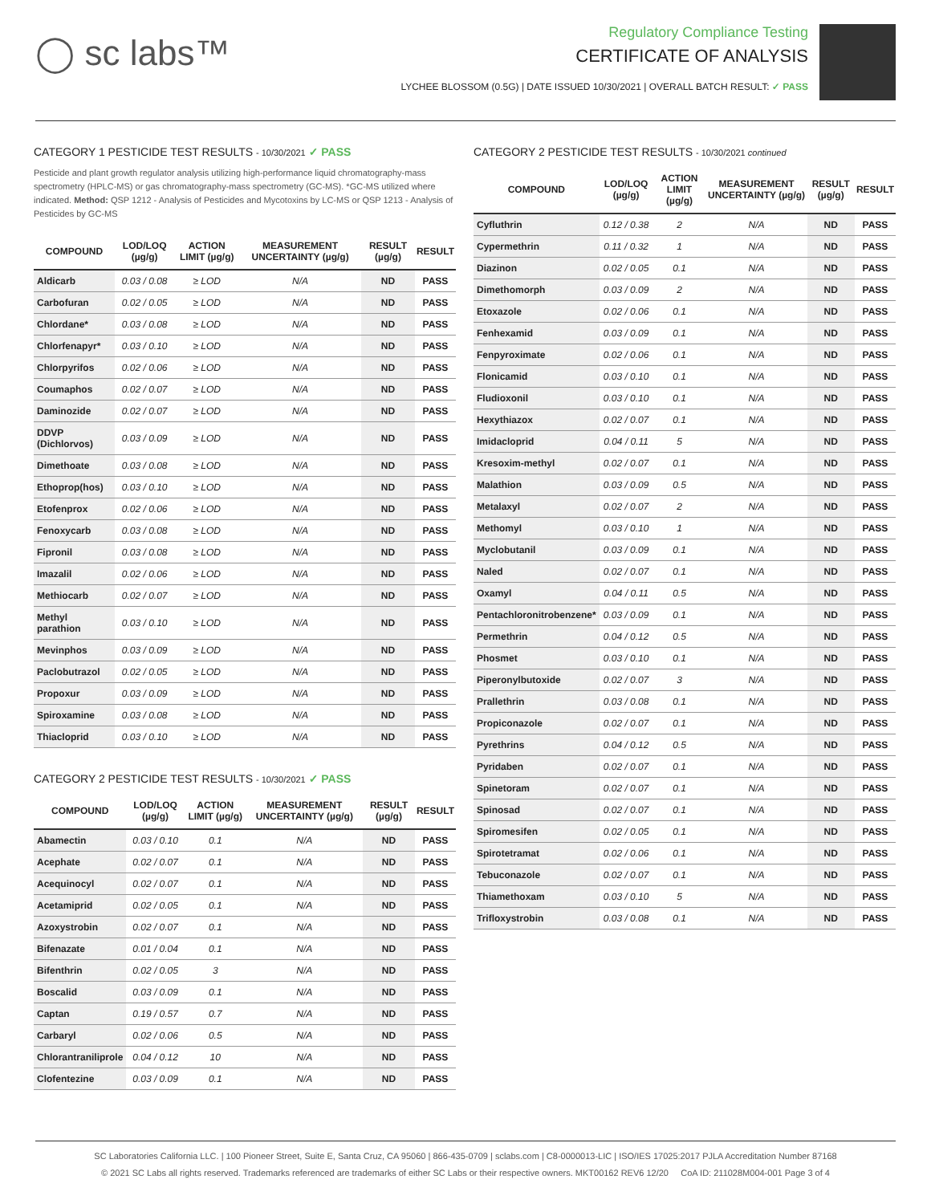◯ sc labs™
Regulatory Compliance Testing
CERTIFICATE OF ANALYSIS
LYCHEE BLOSSOM (0.5G) | DATE ISSUED 10/30/2021 | OVERALL BATCH RESULT: ✓ PASS
CATEGORY 1 PESTICIDE TEST RESULTS - 10/30/2021 ✓ PASS
Pesticide and plant growth regulator analysis utilizing high-performance liquid chromatography-mass spectrometry (HPLC-MS) or gas chromatography-mass spectrometry (GC-MS). *GC-MS utilized where indicated. Method: QSP 1212 - Analysis of Pesticides and Mycotoxins by LC-MS or QSP 1213 - Analysis of Pesticides by GC-MS
| COMPOUND | LOD/LOQ (µg/g) | ACTION LIMIT (µg/g) | MEASUREMENT UNCERTAINTY (µg/g) | RESULT (µg/g) | RESULT |
| --- | --- | --- | --- | --- | --- |
| Aldicarb | 0.03 / 0.08 | ≥ LOD | N/A | ND | PASS |
| Carbofuran | 0.02 / 0.05 | ≥ LOD | N/A | ND | PASS |
| Chlordane* | 0.03 / 0.08 | ≥ LOD | N/A | ND | PASS |
| Chlorfenapyr* | 0.03 / 0.10 | ≥ LOD | N/A | ND | PASS |
| Chlorpyrifos | 0.02 / 0.06 | ≥ LOD | N/A | ND | PASS |
| Coumaphos | 0.02 / 0.07 | ≥ LOD | N/A | ND | PASS |
| Daminozide | 0.02 / 0.07 | ≥ LOD | N/A | ND | PASS |
| DDVP (Dichlorvos) | 0.03 / 0.09 | ≥ LOD | N/A | ND | PASS |
| Dimethoate | 0.03 / 0.08 | ≥ LOD | N/A | ND | PASS |
| Ethoprop(hos) | 0.03 / 0.10 | ≥ LOD | N/A | ND | PASS |
| Etofenprox | 0.02 / 0.06 | ≥ LOD | N/A | ND | PASS |
| Fenoxycarb | 0.03 / 0.08 | ≥ LOD | N/A | ND | PASS |
| Fipronil | 0.03 / 0.08 | ≥ LOD | N/A | ND | PASS |
| Imazalil | 0.02 / 0.06 | ≥ LOD | N/A | ND | PASS |
| Methiocarb | 0.02 / 0.07 | ≥ LOD | N/A | ND | PASS |
| Methyl parathion | 0.03 / 0.10 | ≥ LOD | N/A | ND | PASS |
| Mevinphos | 0.03 / 0.09 | ≥ LOD | N/A | ND | PASS |
| Paclobutrazol | 0.02 / 0.05 | ≥ LOD | N/A | ND | PASS |
| Propoxur | 0.03 / 0.09 | ≥ LOD | N/A | ND | PASS |
| Spiroxamine | 0.03 / 0.08 | ≥ LOD | N/A | ND | PASS |
| Thiacloprid | 0.03 / 0.10 | ≥ LOD | N/A | ND | PASS |
CATEGORY 2 PESTICIDE TEST RESULTS - 10/30/2021 ✓ PASS
| COMPOUND | LOD/LOQ (µg/g) | ACTION LIMIT (µg/g) | MEASUREMENT UNCERTAINTY (µg/g) | RESULT (µg/g) | RESULT |
| --- | --- | --- | --- | --- | --- |
| Abamectin | 0.03 / 0.10 | 0.1 | N/A | ND | PASS |
| Acephate | 0.02 / 0.07 | 0.1 | N/A | ND | PASS |
| Acequinocyl | 0.02 / 0.07 | 0.1 | N/A | ND | PASS |
| Acetamiprid | 0.02 / 0.05 | 0.1 | N/A | ND | PASS |
| Azoxystrobin | 0.02 / 0.07 | 0.1 | N/A | ND | PASS |
| Bifenazate | 0.01 / 0.04 | 0.1 | N/A | ND | PASS |
| Bifenthrin | 0.02 / 0.05 | 3 | N/A | ND | PASS |
| Boscalid | 0.03 / 0.09 | 0.1 | N/A | ND | PASS |
| Captan | 0.19 / 0.57 | 0.7 | N/A | ND | PASS |
| Carbaryl | 0.02 / 0.06 | 0.5 | N/A | ND | PASS |
| Chlorantraniliprole | 0.04 / 0.12 | 10 | N/A | ND | PASS |
| Clofentezine | 0.03 / 0.09 | 0.1 | N/A | ND | PASS |
CATEGORY 2 PESTICIDE TEST RESULTS - 10/30/2021 continued
| COMPOUND | LOD/LOQ (µg/g) | ACTION LIMIT (µg/g) | MEASUREMENT UNCERTAINTY (µg/g) | RESULT (µg/g) | RESULT |
| --- | --- | --- | --- | --- | --- |
| Cyfluthrin | 0.12 / 0.38 | 2 | N/A | ND | PASS |
| Cypermethrin | 0.11 / 0.32 | 1 | N/A | ND | PASS |
| Diazinon | 0.02 / 0.05 | 0.1 | N/A | ND | PASS |
| Dimethomorph | 0.03 / 0.09 | 2 | N/A | ND | PASS |
| Etoxazole | 0.02 / 0.06 | 0.1 | N/A | ND | PASS |
| Fenhexamid | 0.03 / 0.09 | 0.1 | N/A | ND | PASS |
| Fenpyroximate | 0.02 / 0.06 | 0.1 | N/A | ND | PASS |
| Flonicamid | 0.03 / 0.10 | 0.1 | N/A | ND | PASS |
| Fludioxonil | 0.03 / 0.10 | 0.1 | N/A | ND | PASS |
| Hexythiazox | 0.02 / 0.07 | 0.1 | N/A | ND | PASS |
| Imidacloprid | 0.04 / 0.11 | 5 | N/A | ND | PASS |
| Kresoxim-methyl | 0.02 / 0.07 | 0.1 | N/A | ND | PASS |
| Malathion | 0.03 / 0.09 | 0.5 | N/A | ND | PASS |
| Metalaxyl | 0.02 / 0.07 | 2 | N/A | ND | PASS |
| Methomyl | 0.03 / 0.10 | 1 | N/A | ND | PASS |
| Myclobutanil | 0.03 / 0.09 | 0.1 | N/A | ND | PASS |
| Naled | 0.02 / 0.07 | 0.1 | N/A | ND | PASS |
| Oxamyl | 0.04 / 0.11 | 0.5 | N/A | ND | PASS |
| Pentachloronitrobenzene* | 0.03 / 0.09 | 0.1 | N/A | ND | PASS |
| Permethrin | 0.04 / 0.12 | 0.5 | N/A | ND | PASS |
| Phosmet | 0.03 / 0.10 | 0.1 | N/A | ND | PASS |
| Piperonylbutoxide | 0.02 / 0.07 | 3 | N/A | ND | PASS |
| Prallethrin | 0.03 / 0.08 | 0.1 | N/A | ND | PASS |
| Propiconazole | 0.02 / 0.07 | 0.1 | N/A | ND | PASS |
| Pyrethrins | 0.04 / 0.12 | 0.5 | N/A | ND | PASS |
| Pyridaben | 0.02 / 0.07 | 0.1 | N/A | ND | PASS |
| Spinetoram | 0.02 / 0.07 | 0.1 | N/A | ND | PASS |
| Spinosad | 0.02 / 0.07 | 0.1 | N/A | ND | PASS |
| Spiromesifen | 0.02 / 0.05 | 0.1 | N/A | ND | PASS |
| Spirotetramat | 0.02 / 0.06 | 0.1 | N/A | ND | PASS |
| Tebuconazole | 0.02 / 0.07 | 0.1 | N/A | ND | PASS |
| Thiamethoxam | 0.03 / 0.10 | 5 | N/A | ND | PASS |
| Trifloxystrobin | 0.03 / 0.08 | 0.1 | N/A | ND | PASS |
SC Laboratories California LLC. | 100 Pioneer Street, Suite E, Santa Cruz, CA 95060 | 866-435-0709 | sclabs.com | C8-0000013-LIC | ISO/IES 17025:2017 PJLA Accreditation Number 87168
© 2021 SC Labs all rights reserved. Trademarks referenced are trademarks of either SC Labs or their respective owners. MKT00162 REV6 12/20 CoA ID: 211028M004-001 Page 3 of 4